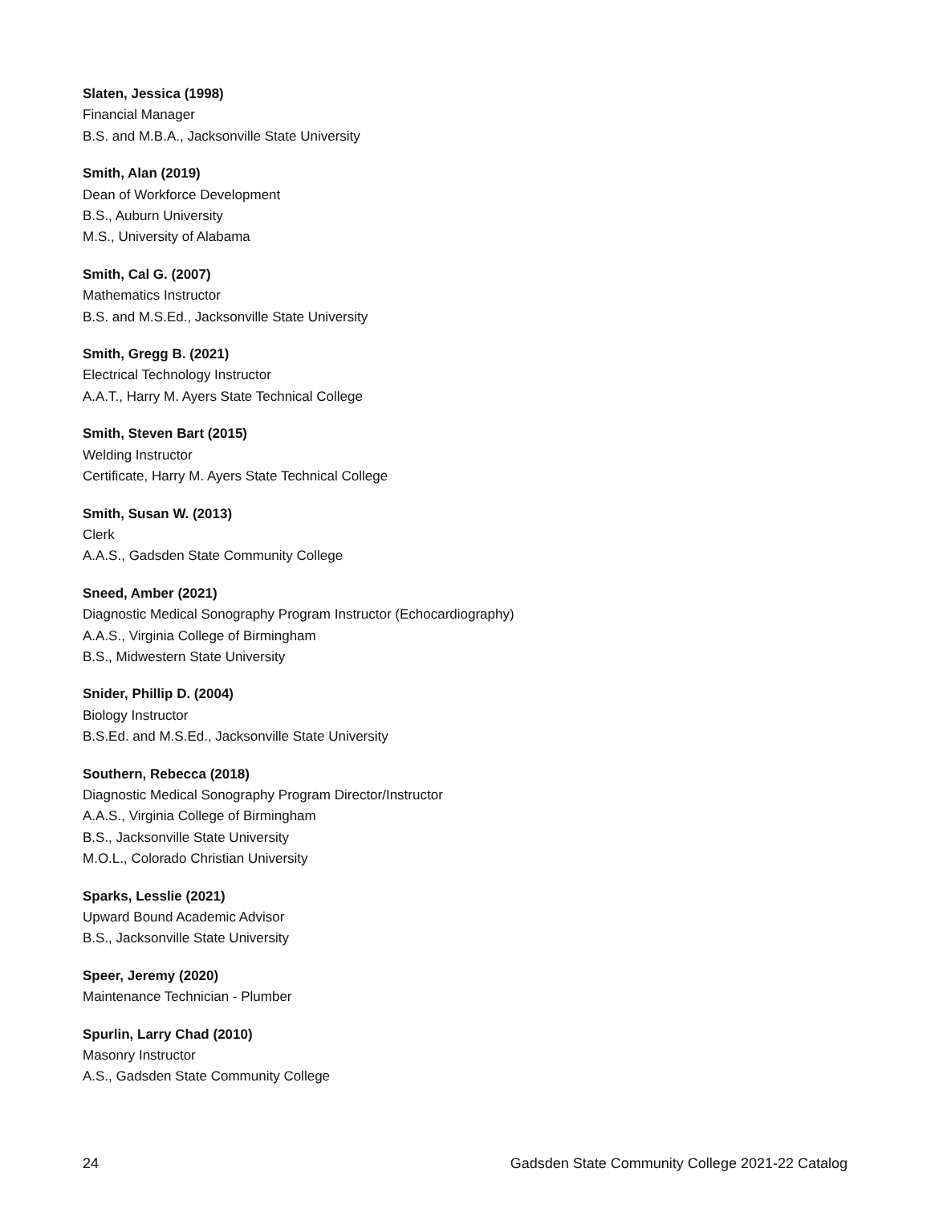Slaten, Jessica (1998)
Financial Manager
B.S. and M.B.A., Jacksonville State University
Smith, Alan (2019)
Dean of Workforce Development
B.S., Auburn University
M.S., University of Alabama
Smith, Cal G. (2007)
Mathematics Instructor
B.S. and M.S.Ed., Jacksonville State University
Smith, Gregg B. (2021)
Electrical Technology Instructor
A.A.T., Harry M. Ayers State Technical College
Smith, Steven Bart (2015)
Welding Instructor
Certificate, Harry M. Ayers State Technical College
Smith, Susan W. (2013)
Clerk
A.A.S., Gadsden State Community College
Sneed, Amber (2021)
Diagnostic Medical Sonography Program Instructor (Echocardiography)
A.A.S., Virginia College of Birmingham
B.S., Midwestern State University
Snider, Phillip D. (2004)
Biology Instructor
B.S.Ed. and M.S.Ed., Jacksonville State University
Southern, Rebecca (2018)
Diagnostic Medical Sonography Program Director/Instructor
A.A.S., Virginia College of Birmingham
B.S., Jacksonville State University
M.O.L., Colorado Christian University
Sparks, Lesslie (2021)
Upward Bound Academic Advisor
B.S., Jacksonville State University
Speer, Jeremy (2020)
Maintenance Technician - Plumber
Spurlin, Larry Chad (2010)
Masonry Instructor
A.S., Gadsden State Community College
24 Gadsden State Community College 2021-22 Catalog